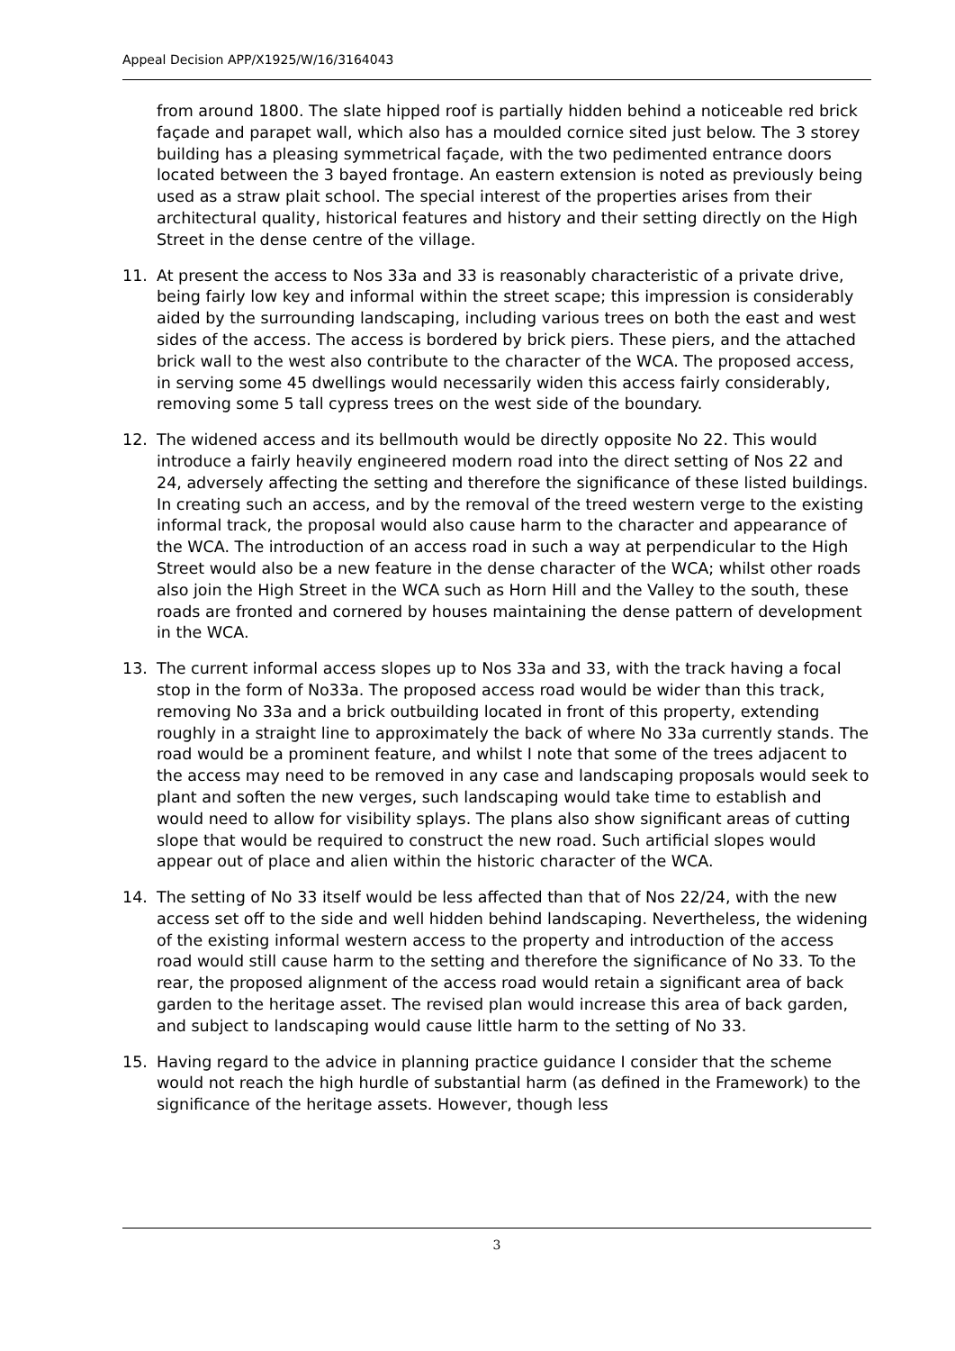Appeal Decision APP/X1925/W/16/3164043
from around 1800. The slate hipped roof is partially hidden behind a noticeable red brick façade and parapet wall, which also has a moulded cornice sited just below. The 3 storey building has a pleasing symmetrical façade, with the two pedimented entrance doors located between the 3 bayed frontage. An eastern extension is noted as previously being used as a straw plait school. The special interest of the properties arises from their architectural quality, historical features and history and their setting directly on the High Street in the dense centre of the village.
11. At present the access to Nos 33a and 33 is reasonably characteristic of a private drive, being fairly low key and informal within the street scape; this impression is considerably aided by the surrounding landscaping, including various trees on both the east and west sides of the access. The access is bordered by brick piers. These piers, and the attached brick wall to the west also contribute to the character of the WCA. The proposed access, in serving some 45 dwellings would necessarily widen this access fairly considerably, removing some 5 tall cypress trees on the west side of the boundary.
12. The widened access and its bellmouth would be directly opposite No 22. This would introduce a fairly heavily engineered modern road into the direct setting of Nos 22 and 24, adversely affecting the setting and therefore the significance of these listed buildings. In creating such an access, and by the removal of the treed western verge to the existing informal track, the proposal would also cause harm to the character and appearance of the WCA. The introduction of an access road in such a way at perpendicular to the High Street would also be a new feature in the dense character of the WCA; whilst other roads also join the High Street in the WCA such as Horn Hill and the Valley to the south, these roads are fronted and cornered by houses maintaining the dense pattern of development in the WCA.
13. The current informal access slopes up to Nos 33a and 33, with the track having a focal stop in the form of No33a. The proposed access road would be wider than this track, removing No 33a and a brick outbuilding located in front of this property, extending roughly in a straight line to approximately the back of where No 33a currently stands. The road would be a prominent feature, and whilst I note that some of the trees adjacent to the access may need to be removed in any case and landscaping proposals would seek to plant and soften the new verges, such landscaping would take time to establish and would need to allow for visibility splays. The plans also show significant areas of cutting slope that would be required to construct the new road. Such artificial slopes would appear out of place and alien within the historic character of the WCA.
14. The setting of No 33 itself would be less affected than that of Nos 22/24, with the new access set off to the side and well hidden behind landscaping. Nevertheless, the widening of the existing informal western access to the property and introduction of the access road would still cause harm to the setting and therefore the significance of No 33. To the rear, the proposed alignment of the access road would retain a significant area of back garden to the heritage asset. The revised plan would increase this area of back garden, and subject to landscaping would cause little harm to the setting of No 33.
15. Having regard to the advice in planning practice guidance I consider that the scheme would not reach the high hurdle of substantial harm (as defined in the Framework) to the significance of the heritage assets. However, though less
3